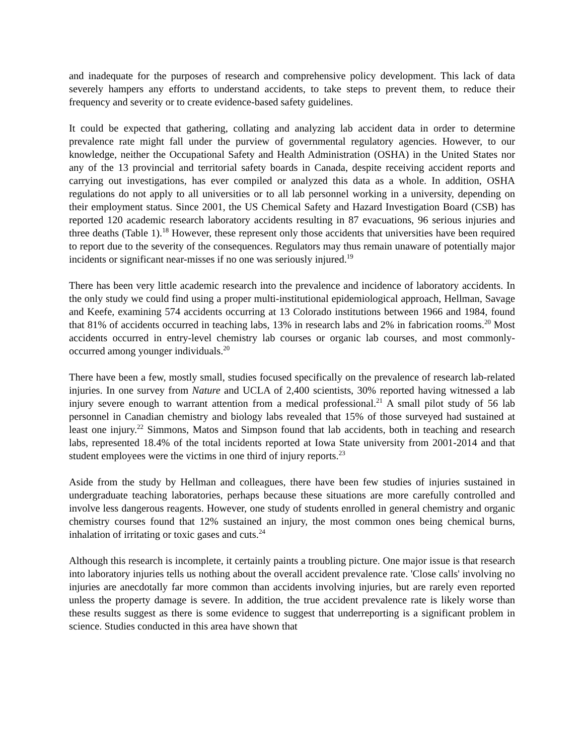and inadequate for the purposes of research and comprehensive policy development. This lack of data severely hampers any efforts to understand accidents, to take steps to prevent them, to reduce their frequency and severity or to create evidence-based safety guidelines.
It could be expected that gathering, collating and analyzing lab accident data in order to determine prevalence rate might fall under the purview of governmental regulatory agencies. However, to our knowledge, neither the Occupational Safety and Health Administration (OSHA) in the United States nor any of the 13 provincial and territorial safety boards in Canada, despite receiving accident reports and carrying out investigations, has ever compiled or analyzed this data as a whole. In addition, OSHA regulations do not apply to all universities or to all lab personnel working in a university, depending on their employment status. Since 2001, the US Chemical Safety and Hazard Investigation Board (CSB) has reported 120 academic research laboratory accidents resulting in 87 evacuations, 96 serious injuries and three deaths (Table 1).<sup>18</sup> However, these represent only those accidents that universities have been required to report due to the severity of the consequences. Regulators may thus remain unaware of potentially major incidents or significant near-misses if no one was seriously injured.<sup>19</sup>
There has been very little academic research into the prevalence and incidence of laboratory accidents. In the only study we could find using a proper multi-institutional epidemiological approach, Hellman, Savage and Keefe, examining 574 accidents occurring at 13 Colorado institutions between 1966 and 1984, found that 81% of accidents occurred in teaching labs, 13% in research labs and 2% in fabrication rooms.<sup>20</sup> Most accidents occurred in entry-level chemistry lab courses or organic lab courses, and most commonly-occurred among younger individuals.<sup>20</sup>
There have been a few, mostly small, studies focused specifically on the prevalence of research lab-related injuries. In one survey from Nature and UCLA of 2,400 scientists, 30% reported having witnessed a lab injury severe enough to warrant attention from a medical professional.<sup>21</sup> A small pilot study of 56 lab personnel in Canadian chemistry and biology labs revealed that 15% of those surveyed had sustained at least one injury.<sup>22</sup> Simmons, Matos and Simpson found that lab accidents, both in teaching and research labs, represented 18.4% of the total incidents reported at Iowa State university from 2001-2014 and that student employees were the victims in one third of injury reports.<sup>23</sup>
Aside from the study by Hellman and colleagues, there have been few studies of injuries sustained in undergraduate teaching laboratories, perhaps because these situations are more carefully controlled and involve less dangerous reagents. However, one study of students enrolled in general chemistry and organic chemistry courses found that 12% sustained an injury, the most common ones being chemical burns, inhalation of irritating or toxic gases and cuts.<sup>24</sup>
Although this research is incomplete, it certainly paints a troubling picture. One major issue is that research into laboratory injuries tells us nothing about the overall accident prevalence rate. 'Close calls' involving no injuries are anecdotally far more common than accidents involving injuries, but are rarely even reported unless the property damage is severe. In addition, the true accident prevalence rate is likely worse than these results suggest as there is some evidence to suggest that underreporting is a significant problem in science. Studies conducted in this area have shown that